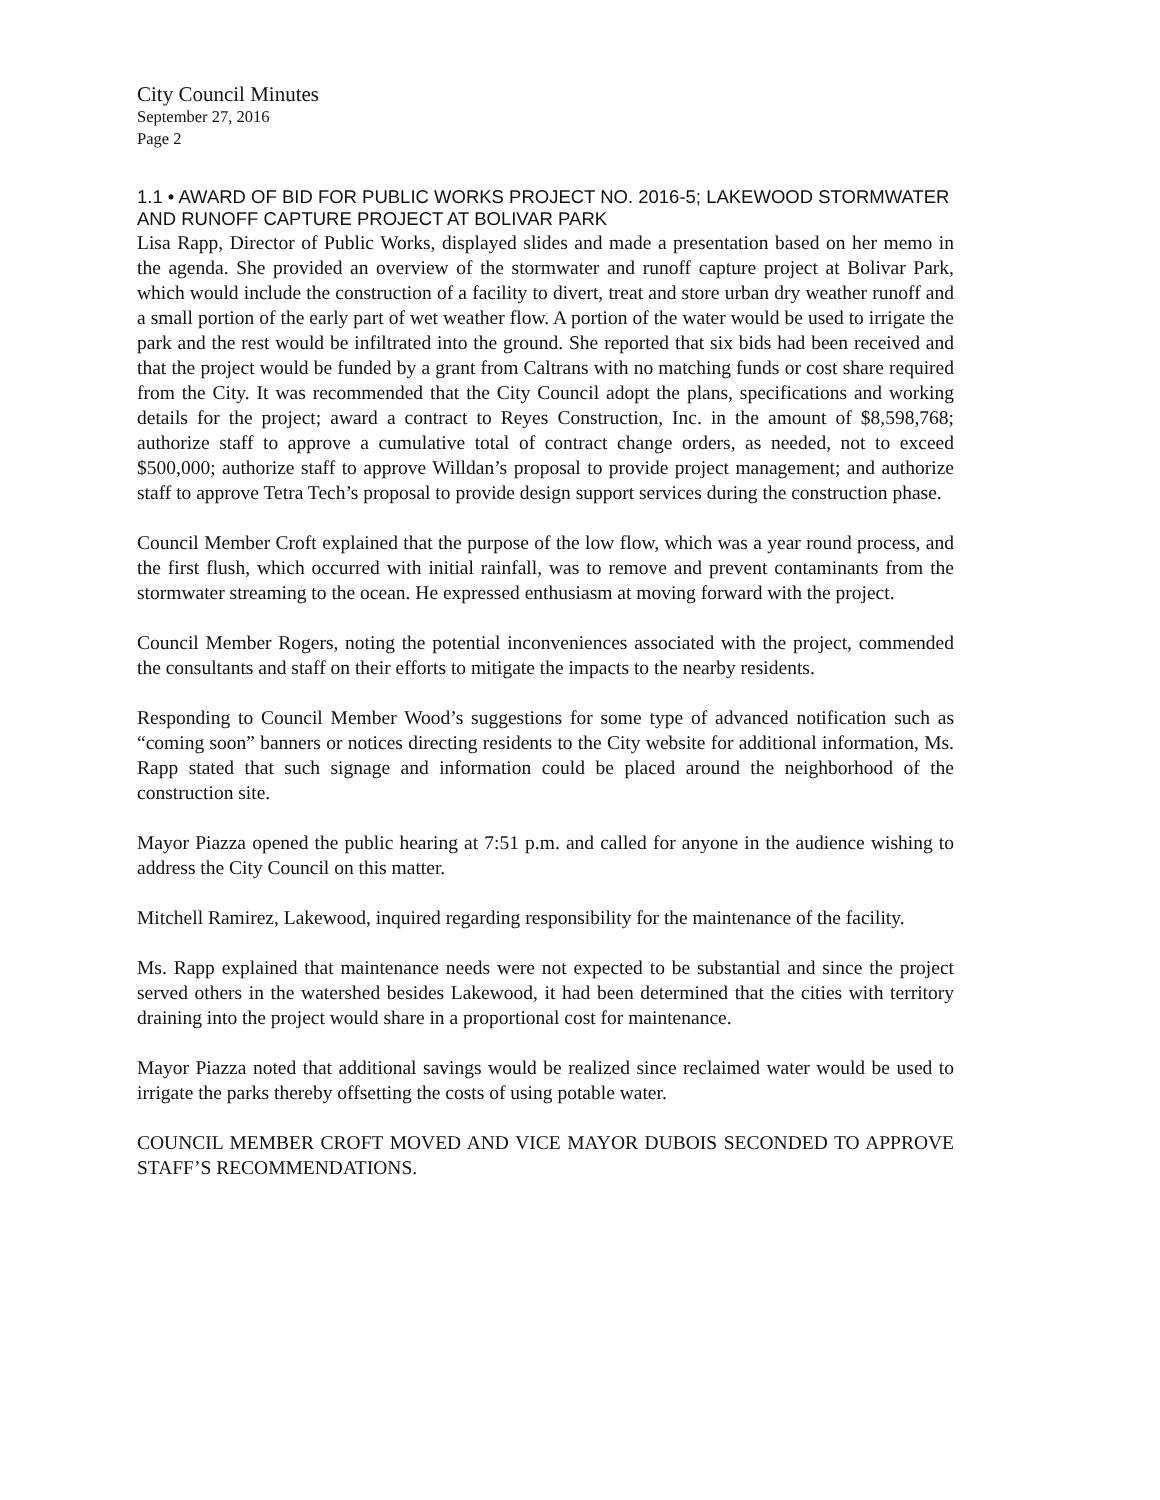City Council Minutes
September 27, 2016
Page 2
1.1 • AWARD OF BID FOR PUBLIC WORKS PROJECT NO. 2016-5; LAKEWOOD STORMWATER AND RUNOFF CAPTURE PROJECT AT BOLIVAR PARK
Lisa Rapp, Director of Public Works, displayed slides and made a presentation based on her memo in the agenda. She provided an overview of the stormwater and runoff capture project at Bolivar Park, which would include the construction of a facility to divert, treat and store urban dry weather runoff and a small portion of the early part of wet weather flow. A portion of the water would be used to irrigate the park and the rest would be infiltrated into the ground. She reported that six bids had been received and that the project would be funded by a grant from Caltrans with no matching funds or cost share required from the City. It was recommended that the City Council adopt the plans, specifications and working details for the project; award a contract to Reyes Construction, Inc. in the amount of $8,598,768; authorize staff to approve a cumulative total of contract change orders, as needed, not to exceed $500,000; authorize staff to approve Willdan’s proposal to provide project management; and authorize staff to approve Tetra Tech’s proposal to provide design support services during the construction phase.
Council Member Croft explained that the purpose of the low flow, which was a year round process, and the first flush, which occurred with initial rainfall, was to remove and prevent contaminants from the stormwater streaming to the ocean. He expressed enthusiasm at moving forward with the project.
Council Member Rogers, noting the potential inconveniences associated with the project, commended the consultants and staff on their efforts to mitigate the impacts to the nearby residents.
Responding to Council Member Wood’s suggestions for some type of advanced notification such as “coming soon” banners or notices directing residents to the City website for additional information, Ms. Rapp stated that such signage and information could be placed around the neighborhood of the construction site.
Mayor Piazza opened the public hearing at 7:51 p.m. and called for anyone in the audience wishing to address the City Council on this matter.
Mitchell Ramirez, Lakewood, inquired regarding responsibility for the maintenance of the facility.
Ms. Rapp explained that maintenance needs were not expected to be substantial and since the project served others in the watershed besides Lakewood, it had been determined that the cities with territory draining into the project would share in a proportional cost for maintenance.
Mayor Piazza noted that additional savings would be realized since reclaimed water would be used to irrigate the parks thereby offsetting the costs of using potable water.
COUNCIL MEMBER CROFT MOVED AND VICE MAYOR DUBOIS SECONDED TO APPROVE STAFF’S RECOMMENDATIONS.